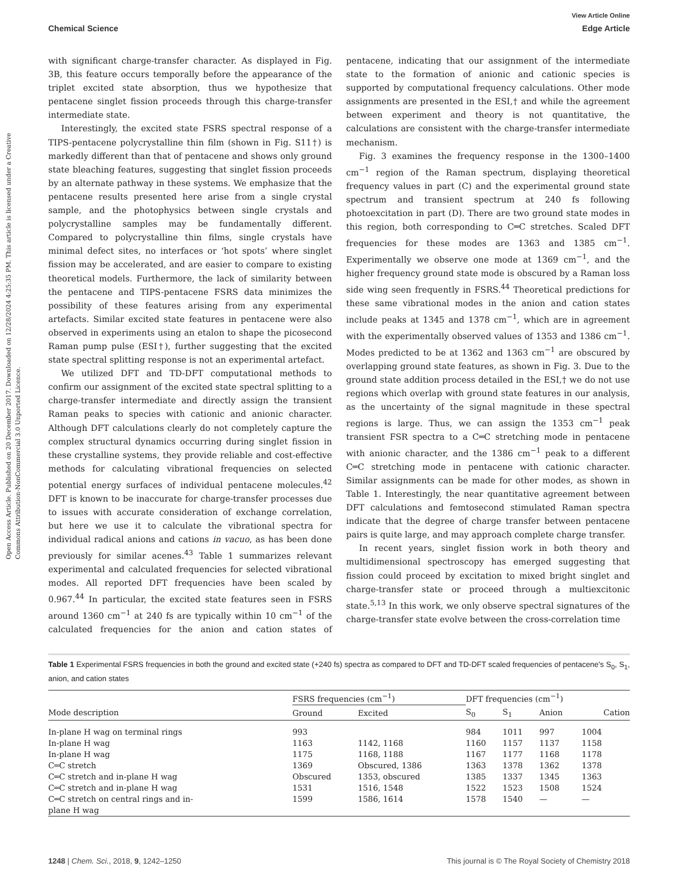View Article Online
Chemical Science Edge Article
Open Access Article. Published on 20 December 2017. Downloaded on 12/28/2024 4:25:35 PM. This article is licensed under a Creative Commons Attribution-NonCommercial 3.0 Unported Licence.
with significant charge-transfer character. As displayed in Fig. 3B, this feature occurs temporally before the appearance of the triplet excited state absorption, thus we hypothesize that pentacene singlet fission proceeds through this charge-transfer intermediate state.
Interestingly, the excited state FSRS spectral response of a TIPS-pentacene polycrystalline thin film (shown in Fig. S11†) is markedly different than that of pentacene and shows only ground state bleaching features, suggesting that singlet fission proceeds by an alternate pathway in these systems. We emphasize that the pentacene results presented here arise from a single crystal sample, and the photophysics between single crystals and polycrystalline samples may be fundamentally different. Compared to polycrystalline thin films, single crystals have minimal defect sites, no interfaces or ‘hot spots’ where singlet fission may be accelerated, and are easier to compare to existing theoretical models. Furthermore, the lack of similarity between the pentacene and TIPS-pentacene FSRS data minimizes the possibility of these features arising from any experimental artefacts. Similar excited state features in pentacene were also observed in experiments using an etalon to shape the picosecond Raman pump pulse (ESI†), further suggesting that the excited state spectral splitting response is not an experimental artefact.
We utilized DFT and TD-DFT computational methods to confirm our assignment of the excited state spectral splitting to a charge-transfer intermediate and directly assign the transient Raman peaks to species with cationic and anionic character. Although DFT calculations clearly do not completely capture the complex structural dynamics occurring during singlet fission in these crystalline systems, they provide reliable and cost-effective methods for calculating vibrational frequencies on selected potential energy surfaces of individual pentacene molecules.<sup>42</sup> DFT is known to be inaccurate for charge-transfer processes due to issues with accurate consideration of exchange correlation, but here we use it to calculate the vibrational spectra for individual radical anions and cations in vacuo, as has been done previously for similar acenes.<sup>43</sup> Table 1 summarizes relevant experimental and calculated frequencies for selected vibrational modes. All reported DFT frequencies have been scaled by 0.967.<sup>44</sup> In particular, the excited state features seen in FSRS around 1360 cm<sup>−1</sup> at 240 fs are typically within 10 cm<sup>−1</sup> of the calculated frequencies for the anion and cation states of pentacene, indicating that our assignment of the intermediate state to the formation of anionic and cationic species is supported by computational frequency calculations. Other mode assignments are presented in the ESI,† and while the agreement between experiment and theory is not quantitative, the calculations are consistent with the charge-transfer intermediate mechanism.
Fig. 3 examines the frequency response in the 1300–1400 cm<sup>−1</sup> region of the Raman spectrum, displaying theoretical frequency values in part (C) and the experimental ground state spectrum and transient spectrum at 240 fs following photoexcitation in part (D). There are two ground state modes in this region, both corresponding to C═C stretches. Scaled DFT frequencies for these modes are 1363 and 1385 cm<sup>−1</sup>. Experimentally we observe one mode at 1369 cm<sup>−1</sup>, and the higher frequency ground state mode is obscured by a Raman loss side wing seen frequently in FSRS.<sup>44</sup> Theoretical predictions for these same vibrational modes in the anion and cation states include peaks at 1345 and 1378 cm<sup>−1</sup>, which are in agreement with the experimentally observed values of 1353 and 1386 cm<sup>−1</sup>. Modes predicted to be at 1362 and 1363 cm<sup>−1</sup> are obscured by overlapping ground state features, as shown in Fig. 3. Due to the ground state addition process detailed in the ESI,† we do not use regions which overlap with ground state features in our analysis, as the uncertainty of the signal magnitude in these spectral regions is large. Thus, we can assign the 1353 cm<sup>−1</sup> peak transient FSR spectra to a C═C stretching mode in pentacene with anionic character, and the 1386 cm<sup>−1</sup> peak to a different C═C stretching mode in pentacene with cationic character. Similar assignments can be made for other modes, as shown in Table 1. Interestingly, the near quantitative agreement between DFT calculations and femtosecond stimulated Raman spectra indicate that the degree of charge transfer between pentacene pairs is quite large, and may approach complete charge transfer.
In recent years, singlet fission work in both theory and multidimensional spectroscopy has emerged suggesting that fission could proceed by excitation to mixed bright singlet and charge-transfer state or proceed through a multiexcitonic state.<sup>5,13</sup> In this work, we only observe spectral signatures of the charge-transfer state evolve between the cross-correlation time
Table 1 Experimental FSRS frequencies in both the ground and excited state (+240 fs) spectra as compared to DFT and TD-DFT scaled frequencies of pentacene's S<sub>0</sub>, S<sub>1</sub>, anion, and cation states
| | FSRS frequencies (cm<sup>−1</sup>) | | DFT frequencies (cm<sup>−1</sup>) | | | |
| --- | --- | --- | --- | --- | --- | --- |
| Mode description | Ground | Excited | S<sub>0</sub> | S<sub>1</sub> | Anion | Cation |
| In-plane H wag on terminal rings | 993 | | 984 | 1011 | 997 | 1004 |
| In-plane H wag | 1163 | 1142, 1168 | 1160 | 1157 | 1137 | 1158 |
| In-plane H wag | 1175 | 1168, 1188 | 1167 | 1177 | 1168 | 1178 |
| C═C stretch | 1369 | Obscured, 1386 | 1363 | 1378 | 1362 | 1378 |
| C═C stretch and in-plane H wag | Obscured | 1353, obscured | 1385 | 1337 | 1345 | 1363 |
| C═C stretch and in-plane H wag | 1531 | 1516, 1548 | 1522 | 1523 | 1508 | 1524 |
| C═C stretch on central rings and in- plane H wag | 1599 | 1586, 1614 | 1578 | 1540 | — | — |
1248 | Chem. Sci., 2018, 9, 1242–1250 This journal is © The Royal Society of Chemistry 2018